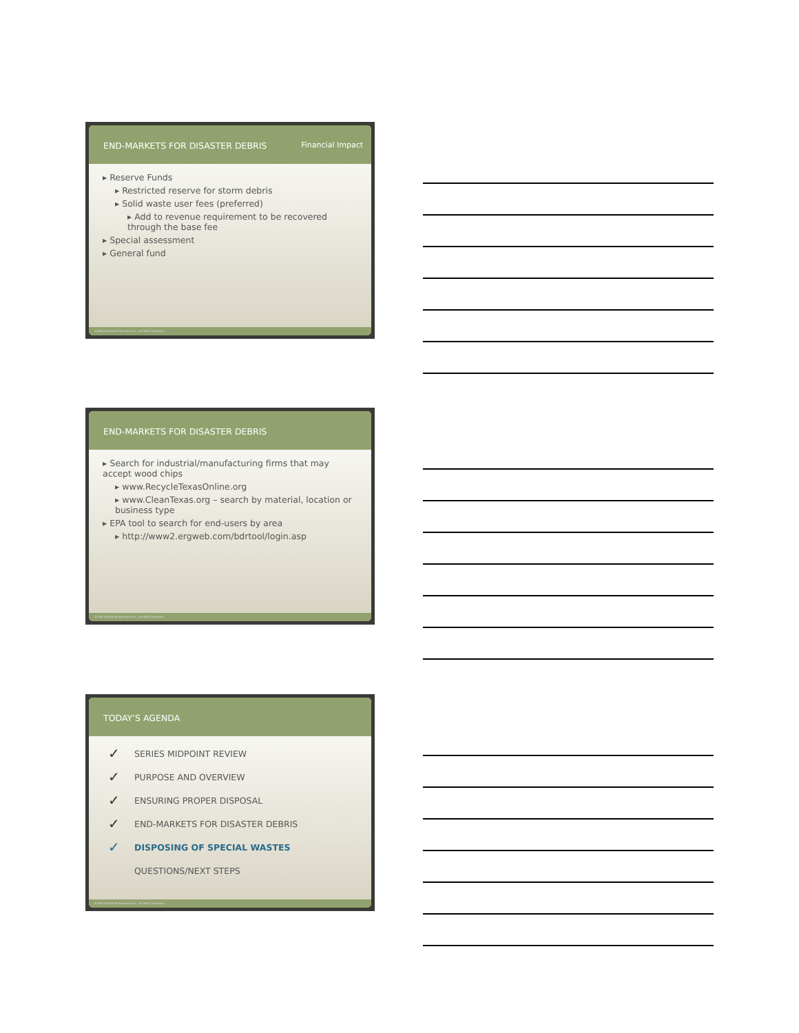END-MARKETS FOR DISASTER DEBRIS Financial Impact
▸ Reserve Funds
▸ Restricted reserve for storm debris
▸ Solid waste user fees (preferred)
▸ Add to revenue requirement to be recovered through the base fee
▸ Special assessment
▸ General fund
40 Beck Disaster Recovery Inc., An SAIC Company
END-MARKETS FOR DISASTER DEBRIS
▸ Search for industrial/manufacturing firms that may accept wood chips
▸ www.RecycleTexasOnline.org
▸ www.CleanTexas.org – search by material, location or business type
▸ EPA tool to search for end-users by area
▸ http://www2.ergweb.com/bdrtool/login.asp
41 Beck Disaster Recovery Inc., An SAIC Company
TODAY’S AGENDA
✓ SERIES MIDPOINT REVIEW
✓ PURPOSE AND OVERVIEW
✓ ENSURING PROPER DISPOSAL
✓ END-MARKETS FOR DISASTER DEBRIS
✓ DISPOSING OF SPECIAL WASTES
QUESTIONS/NEXT STEPS
42 Beck Disaster Recovery Inc., An SAIC Company